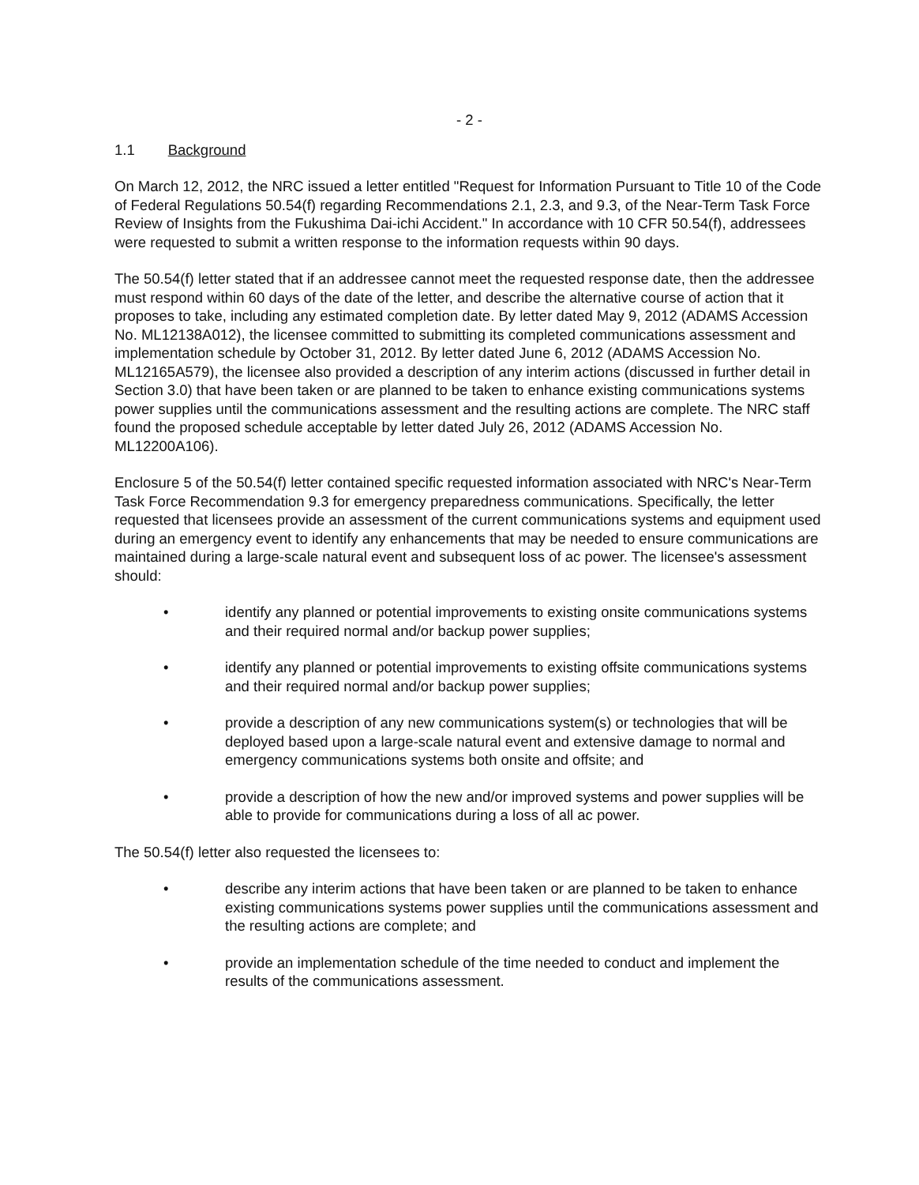- 2 -
1.1 Background
On March 12, 2012, the NRC issued a letter entitled "Request for Information Pursuant to Title 10 of the Code of Federal Regulations 50.54(f) regarding Recommendations 2.1, 2.3, and 9.3, of the Near-Term Task Force Review of Insights from the Fukushima Dai-ichi Accident." In accordance with 10 CFR 50.54(f), addressees were requested to submit a written response to the information requests within 90 days.
The 50.54(f) letter stated that if an addressee cannot meet the requested response date, then the addressee must respond within 60 days of the date of the letter, and describe the alternative course of action that it proposes to take, including any estimated completion date. By letter dated May 9, 2012 (ADAMS Accession No. ML12138A012), the licensee committed to submitting its completed communications assessment and implementation schedule by October 31, 2012. By letter dated June 6, 2012 (ADAMS Accession No. ML12165A579), the licensee also provided a description of any interim actions (discussed in further detail in Section 3.0) that have been taken or are planned to be taken to enhance existing communications systems power supplies until the communications assessment and the resulting actions are complete. The NRC staff found the proposed schedule acceptable by letter dated July 26, 2012 (ADAMS Accession No. ML12200A106).
Enclosure 5 of the 50.54(f) letter contained specific requested information associated with NRC's Near-Term Task Force Recommendation 9.3 for emergency preparedness communications. Specifically, the letter requested that licensees provide an assessment of the current communications systems and equipment used during an emergency event to identify any enhancements that may be needed to ensure communications are maintained during a large-scale natural event and subsequent loss of ac power. The licensee's assessment should:
• identify any planned or potential improvements to existing onsite communications systems and their required normal and/or backup power supplies;
• identify any planned or potential improvements to existing offsite communications systems and their required normal and/or backup power supplies;
• provide a description of any new communications system(s) or technologies that will be deployed based upon a large-scale natural event and extensive damage to normal and emergency communications systems both onsite and offsite; and
• provide a description of how the new and/or improved systems and power supplies will be able to provide for communications during a loss of all ac power.
The 50.54(f) letter also requested the licensees to:
• describe any interim actions that have been taken or are planned to be taken to enhance existing communications systems power supplies until the communications assessment and the resulting actions are complete; and
• provide an implementation schedule of the time needed to conduct and implement the results of the communications assessment.